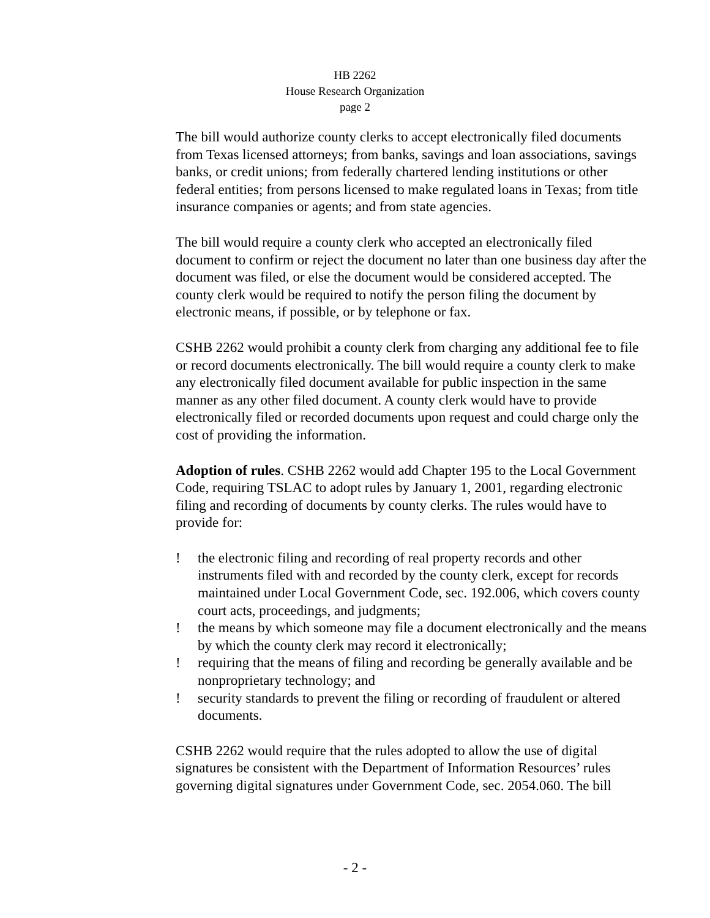HB 2262
House Research Organization
page 2
The bill would authorize county clerks to accept electronically filed documents from Texas licensed attorneys; from banks, savings and loan associations, savings banks, or credit unions; from federally chartered lending institutions or other federal entities; from persons licensed to make regulated loans in Texas; from title insurance companies or agents; and from state agencies.
The bill would require a county clerk who accepted an electronically filed document to confirm or reject the document no later than one business day after the document was filed, or else the document would be considered accepted. The county clerk would be required to notify the person filing the document by electronic means, if possible, or by telephone or fax.
CSHB 2262 would prohibit a county clerk from charging any additional fee to file or record documents electronically. The bill would require a county clerk to make any electronically filed document available for public inspection in the same manner as any other filed document. A county clerk would have to provide electronically filed or recorded documents upon request and could charge only the cost of providing the information.
Adoption of rules. CSHB 2262 would add Chapter 195 to the Local Government Code, requiring TSLAC to adopt rules by January 1, 2001, regarding electronic filing and recording of documents by county clerks. The rules would have to provide for:
! the electronic filing and recording of real property records and other instruments filed with and recorded by the county clerk, except for records maintained under Local Government Code, sec. 192.006, which covers county court acts, proceedings, and judgments;
! the means by which someone may file a document electronically and the means by which the county clerk may record it electronically;
! requiring that the means of filing and recording be generally available and be nonproprietary technology; and
! security standards to prevent the filing or recording of fraudulent or altered documents.
CSHB 2262 would require that the rules adopted to allow the use of digital signatures be consistent with the Department of Information Resources’ rules governing digital signatures under Government Code, sec. 2054.060. The bill
- 2 -